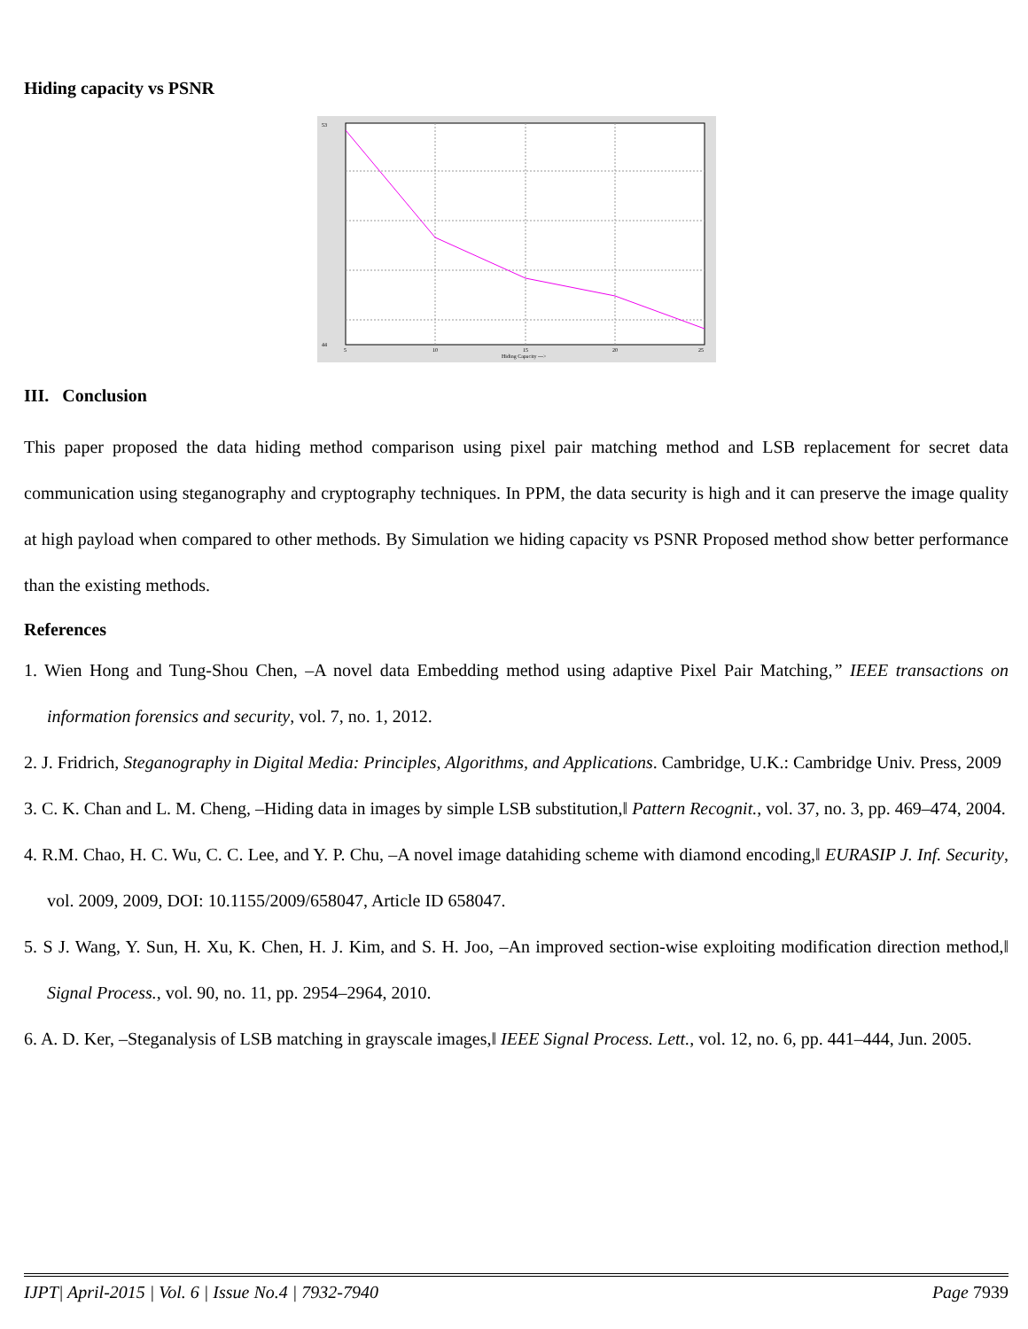Hiding capacity vs PSNR
53
44
5
10
15
20
25
Hiding Capacity --->
III. Conclusion
This paper proposed the data hiding method comparison using pixel pair matching method and LSB replacement for secret data communication using steganography and cryptography techniques. In PPM, the data security is high and it can preserve the image quality at high payload when compared to other methods. By Simulation we hiding capacity vs PSNR Proposed method show better performance than the existing methods.
References
1. Wien Hong and Tung-Shou Chen, –A novel data Embedding method using adaptive Pixel Pair Matching,” IEEE transactions on information forensics and security, vol. 7, no. 1, 2012.
2. J. Fridrich, Steganography in Digital Media: Principles, Algorithms, and Applications. Cambridge, U.K.: Cambridge Univ. Press, 2009
3. C. K. Chan and L. M. Cheng, –Hiding data in images by simple LSB substitution,‖ Pattern Recognit., vol. 37, no. 3, pp. 469–474, 2004.
4. R.M. Chao, H. C. Wu, C. C. Lee, and Y. P. Chu, –A novel image datahiding scheme with diamond encoding,‖ EURASIP J. Inf. Security, vol. 2009, 2009, DOI: 10.1155/2009/658047, Article ID 658047.
5. S J. Wang, Y. Sun, H. Xu, K. Chen, H. J. Kim, and S. H. Joo, –An improved section-wise exploiting modification direction method,‖ Signal Process., vol. 90, no. 11, pp. 2954–2964, 2010.
6. A. D. Ker, –Steganalysis of LSB matching in grayscale images,‖ IEEE Signal Process. Lett., vol. 12, no. 6, pp. 441–444, Jun. 2005.
IJPT| April-2015 | Vol. 6 | Issue No.4 | 7932-7940 Page 7939